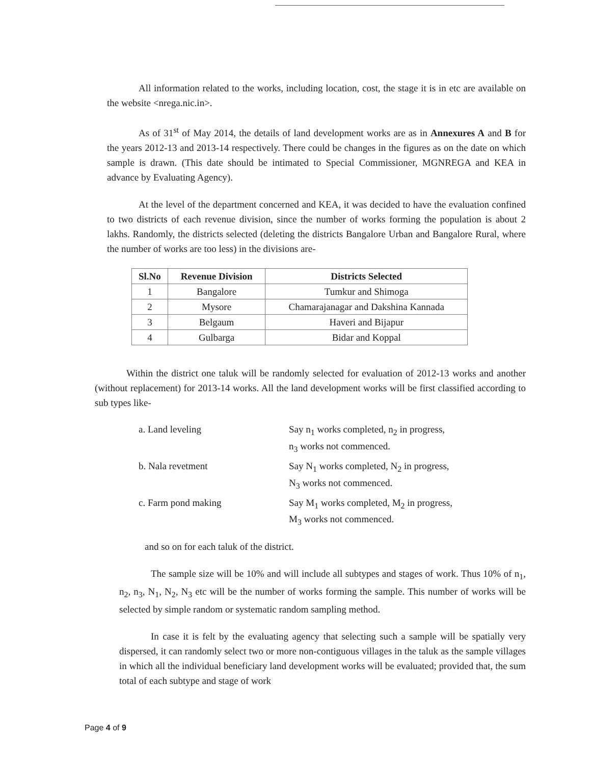All information related to the works, including location, cost, the stage it is in etc are available on the website <nrega.nic.in>.
As of 31<sup>st</sup> of May 2014, the details of land development works are as in Annexures A and B for the years 2012-13 and 2013-14 respectively. There could be changes in the figures as on the date on which sample is drawn. (This date should be intimated to Special Commissioner, MGNREGA and KEA in advance by Evaluating Agency).
At the level of the department concerned and KEA, it was decided to have the evaluation confined to two districts of each revenue division, since the number of works forming the population is about 2 lakhs. Randomly, the districts selected (deleting the districts Bangalore Urban and Bangalore Rural, where the number of works are too less) in the divisions are-
| Sl.No | Revenue Division | Districts Selected |
| --- | --- | --- |
| 1 | Bangalore | Tumkur and Shimoga |
| 2 | Mysore | Chamarajanagar and Dakshina Kannada |
| 3 | Belgaum | Haveri and Bijapur |
| 4 | Gulbarga | Bidar and Koppal |
Within the district one taluk will be randomly selected for evaluation of 2012-13 works and another (without replacement) for 2013-14 works. All the land development works will be first classified according to sub types like-
a. Land leveling Say n<sub>1</sub> works completed, n<sub>2</sub> in progress,
n<sub>3</sub> works not commenced.
b. Nala revetment Say N<sub>1</sub> works completed, N<sub>2</sub> in progress,
N<sub>3</sub> works not commenced.
c. Farm pond making Say M<sub>1</sub> works completed, M<sub>2</sub> in progress,
M<sub>3</sub> works not commenced.
and so on for each taluk of the district.
The sample size will be 10% and will include all subtypes and stages of work. Thus 10% of n<sub>1</sub>, n<sub>2</sub>, n<sub>3</sub>, N<sub>1</sub>, N<sub>2</sub>, N<sub>3</sub> etc will be the number of works forming the sample. This number of works will be selected by simple random or systematic random sampling method.
In case it is felt by the evaluating agency that selecting such a sample will be spatially very dispersed, it can randomly select two or more non-contiguous villages in the taluk as the sample villages in which all the individual beneficiary land development works will be evaluated; provided that, the sum total of each subtype and stage of work
Page 4 of 9